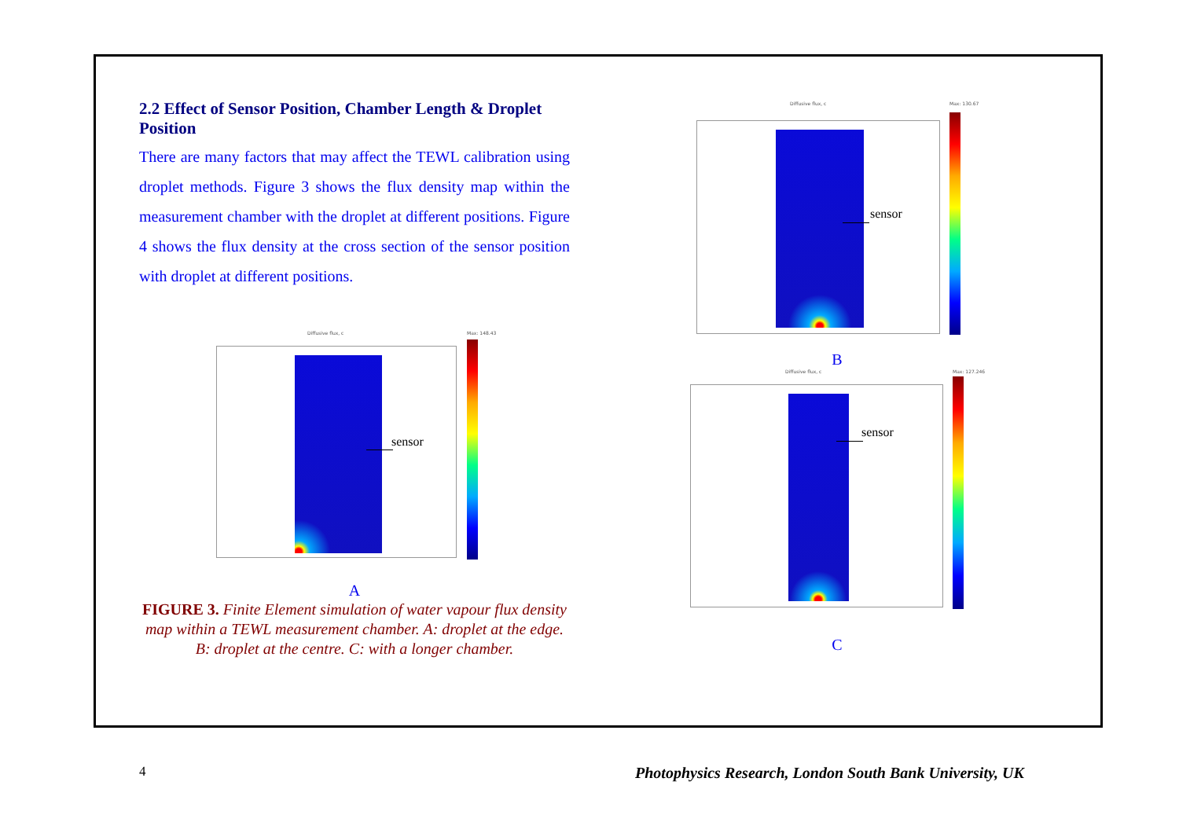2.2 Effect of Sensor Position, Chamber Length & Droplet Position
There are many factors that may affect the TEWL calibration using droplet methods. Figure 3 shows the flux density map within the measurement chamber with the droplet at different positions. Figure 4 shows the flux density at the cross section of the sensor position with droplet at different positions.
Diffusive flux, c Max: 148.43
sensor
A
FIGURE 3. Finite Element simulation of water vapour flux density map within a TEWL measurement chamber. A: droplet at the edge. B: droplet at the centre. C: with a longer chamber.
Diffusive flux, c Max: 130.67
sensor
B
Diffusive flux, c Max: 127.246
sensor
C
4
Photophysics Research, London South Bank University, UK